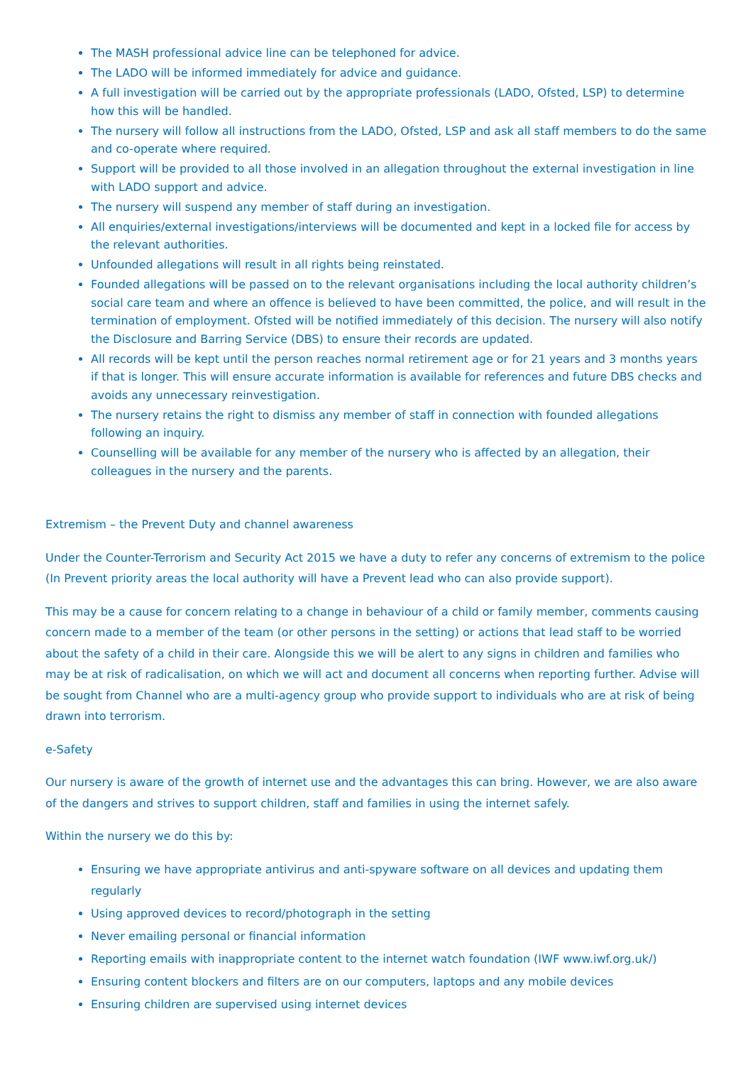The MASH professional advice line can be telephoned for advice.
The LADO will be informed immediately for advice and guidance.
A full investigation will be carried out by the appropriate professionals (LADO, Ofsted, LSP) to determine how this will be handled.
The nursery will follow all instructions from the LADO, Ofsted, LSP and ask all staff members to do the same and co-operate where required.
Support will be provided to all those involved in an allegation throughout the external investigation in line with LADO support and advice.
The nursery will suspend any member of staff during an investigation.
All enquiries/external investigations/interviews will be documented and kept in a locked file for access by the relevant authorities.
Unfounded allegations will result in all rights being reinstated.
Founded allegations will be passed on to the relevant organisations including the local authority children’s social care team and where an offence is believed to have been committed, the police, and will result in the termination of employment. Ofsted will be notified immediately of this decision. The nursery will also notify the Disclosure and Barring Service (DBS) to ensure their records are updated.
All records will be kept until the person reaches normal retirement age or for 21 years and 3 months years if that is longer. This will ensure accurate information is available for references and future DBS checks and avoids any unnecessary reinvestigation.
The nursery retains the right to dismiss any member of staff in connection with founded allegations following an inquiry.
Counselling will be available for any member of the nursery who is affected by an allegation, their colleagues in the nursery and the parents.
Extremism – the Prevent Duty and channel awareness
Under the Counter-Terrorism and Security Act 2015 we have a duty to refer any concerns of extremism to the police (In Prevent priority areas the local authority will have a Prevent lead who can also provide support).
This may be a cause for concern relating to a change in behaviour of a child or family member, comments causing concern made to a member of the team (or other persons in the setting) or actions that lead staff to be worried about the safety of a child in their care. Alongside this we will be alert to any signs in children and families who may be at risk of radicalisation, on which we will act and document all concerns when reporting further. Advise will be sought from Channel who are a multi-agency group who provide support to individuals who are at risk of being drawn into terrorism.
e-Safety
Our nursery is aware of the growth of internet use and the advantages this can bring. However, we are also aware of the dangers and strives to support children, staff and families in using the internet safely.
Within the nursery we do this by:
Ensuring we have appropriate antivirus and anti-spyware software on all devices and updating them regularly
Using approved devices to record/photograph in the setting
Never emailing personal or financial information
Reporting emails with inappropriate content to the internet watch foundation (IWF www.iwf.org.uk/)
Ensuring content blockers and filters are on our computers, laptops and any mobile devices
Ensuring children are supervised using internet devices